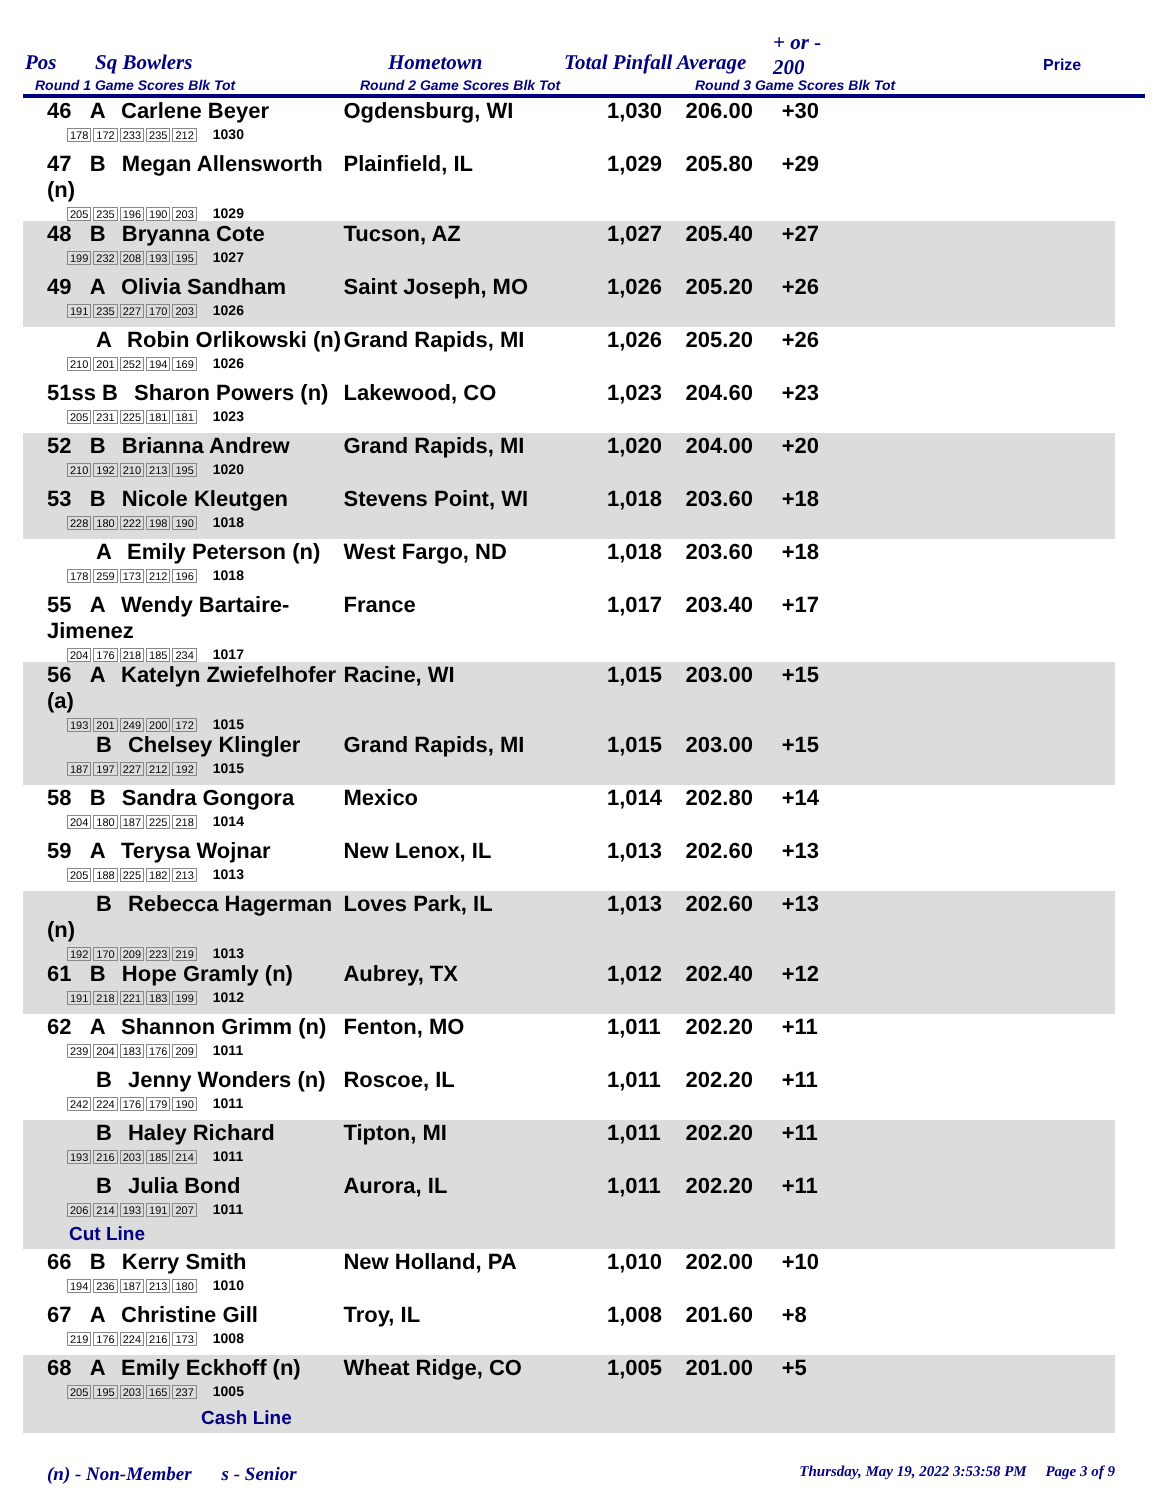Pos Sq Bowlers Hometown Total Pinfall Average
+ or -
200 Prize
Round 1 Game Scores Blk Tot Round 2 Game Scores Blk Tot Round 3 Game Scores Blk Tot
| 46 A Carlene Beyer 178 172 233 235 212 1030 | Ogdensburg, WI | 1,030 | 206.00 | +30 | |
| 47 B Megan Allensworth (n) 205 235 196 190 203 1029 | Plainfield, IL | 1,029 | 205.80 | +29 | |
| 48 B Bryanna Cote 199 232 208 193 195 1027 | Tucson, AZ | 1,027 | 205.40 | +27 | |
| 49 A Olivia Sandham 191 235 227 170 203 1026 | Saint Joseph, MO | 1,026 | 205.20 | +26 | |
| A Robin Orlikowski (n) 210 201 252 194 169 1026 | Grand Rapids, MI | 1,026 | 205.20 | +26 | |
| 51ss B Sharon Powers (n) 205 231 225 181 181 1023 | Lakewood, CO | 1,023 | 204.60 | +23 | |
| 52 B Brianna Andrew 210 192 210 213 195 1020 | Grand Rapids, MI | 1,020 | 204.00 | +20 | |
| 53 B Nicole Kleutgen 228 180 222 198 190 1018 | Stevens Point, WI | 1,018 | 203.60 | +18 | |
| A Emily Peterson (n) 178 259 173 212 196 1018 | West Fargo, ND | 1,018 | 203.60 | +18 | |
| 55 A Wendy Bartaire-Jimenez 204 176 218 185 234 1017 | France | 1,017 | 203.40 | +17 | |
| 56 A Katelyn Zwiefelhofer (a) 193 201 249 200 172 1015 | Racine, WI | 1,015 | 203.00 | +15 | |
| B Chelsey Klingler 187 197 227 212 192 1015 | Grand Rapids, MI | 1,015 | 203.00 | +15 | |
| 58 B Sandra Gongora 204 180 187 225 218 1014 | Mexico | 1,014 | 202.80 | +14 | |
| 59 A Terysa Wojnar 205 188 225 182 213 1013 | New Lenox, IL | 1,013 | 202.60 | +13 | |
| B Rebecca Hagerman (n) 192 170 209 223 219 1013 | Loves Park, IL | 1,013 | 202.60 | +13 | |
| 61 B Hope Gramly (n) 191 218 221 183 199 1012 | Aubrey, TX | 1,012 | 202.40 | +12 | |
| 62 A Shannon Grimm (n) 239 204 183 176 209 1011 | Fenton, MO | 1,011 | 202.20 | +11 | |
| B Jenny Wonders (n) 242 224 176 179 190 1011 | Roscoe, IL | 1,011 | 202.20 | +11 | |
| B Haley Richard 193 216 203 185 214 1011 | Tipton, MI | 1,011 | 202.20 | +11 | |
| B Julia Bond 206 214 193 191 207 1011 Cut Line | Aurora, IL | 1,011 | 202.20 | +11 | |
| 66 B Kerry Smith 194 236 187 213 180 1010 | New Holland, PA | 1,010 | 202.00 | +10 | |
| 67 A Christine Gill 219 176 224 216 173 1008 | Troy, IL | 1,008 | 201.60 | +8 | |
| 68 A Emily Eckhoff (n) 205 195 203 165 237 1005 Cash Line | Wheat Ridge, CO | 1,005 | 201.00 | +5 | |
(n) - Non-Member s - Senior Thursday, May 19, 2022 3:53:58 PM Page 3 of 9